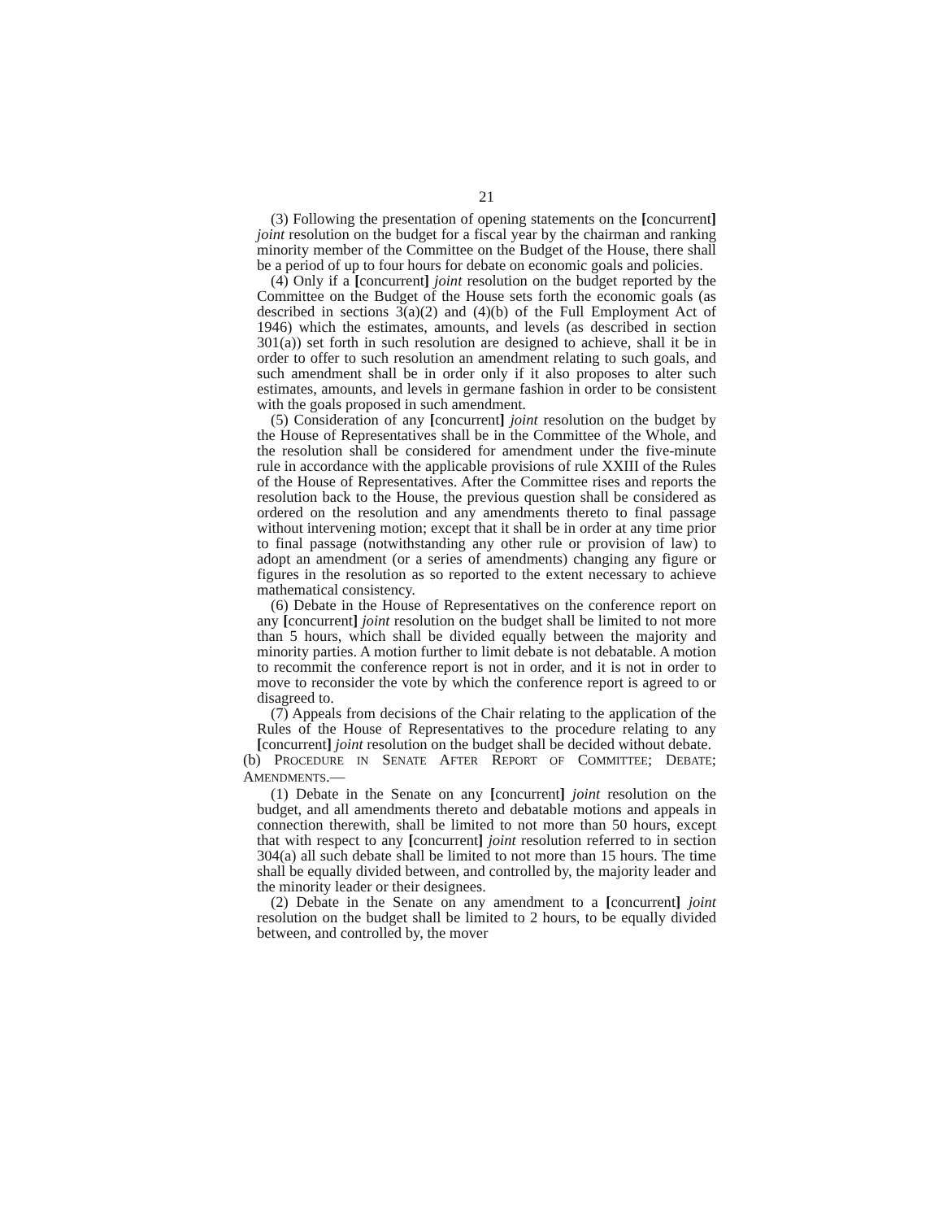21
(3) Following the presentation of opening statements on the [concurrent] joint resolution on the budget for a fiscal year by the chairman and ranking minority member of the Committee on the Budget of the House, there shall be a period of up to four hours for debate on economic goals and policies.
(4) Only if a [concurrent] joint resolution on the budget reported by the Committee on the Budget of the House sets forth the economic goals (as described in sections 3(a)(2) and (4)(b) of the Full Employment Act of 1946) which the estimates, amounts, and levels (as described in section 301(a)) set forth in such resolution are designed to achieve, shall it be in order to offer to such resolution an amendment relating to such goals, and such amendment shall be in order only if it also proposes to alter such estimates, amounts, and levels in germane fashion in order to be consistent with the goals proposed in such amendment.
(5) Consideration of any [concurrent] joint resolution on the budget by the House of Representatives shall be in the Committee of the Whole, and the resolution shall be considered for amendment under the five-minute rule in accordance with the applicable provisions of rule XXIII of the Rules of the House of Representatives. After the Committee rises and reports the resolution back to the House, the previous question shall be considered as ordered on the resolution and any amendments thereto to final passage without intervening motion; except that it shall be in order at any time prior to final passage (notwithstanding any other rule or provision of law) to adopt an amendment (or a series of amendments) changing any figure or figures in the resolution as so reported to the extent necessary to achieve mathematical consistency.
(6) Debate in the House of Representatives on the conference report on any [concurrent] joint resolution on the budget shall be limited to not more than 5 hours, which shall be divided equally between the majority and minority parties. A motion further to limit debate is not debatable. A motion to recommit the conference report is not in order, and it is not in order to move to reconsider the vote by which the conference report is agreed to or disagreed to.
(7) Appeals from decisions of the Chair relating to the application of the Rules of the House of Representatives to the procedure relating to any [concurrent] joint resolution on the budget shall be decided without debate.
(b) PROCEDURE IN SENATE AFTER REPORT OF COMMITTEE; DEBATE; AMENDMENTS.—
(1) Debate in the Senate on any [concurrent] joint resolution on the budget, and all amendments thereto and debatable motions and appeals in connection therewith, shall be limited to not more than 50 hours, except that with respect to any [concurrent] joint resolution referred to in section 304(a) all such debate shall be limited to not more than 15 hours. The time shall be equally divided between, and controlled by, the majority leader and the minority leader or their designees.
(2) Debate in the Senate on any amendment to a [concurrent] joint resolution on the budget shall be limited to 2 hours, to be equally divided between, and controlled by, the mover